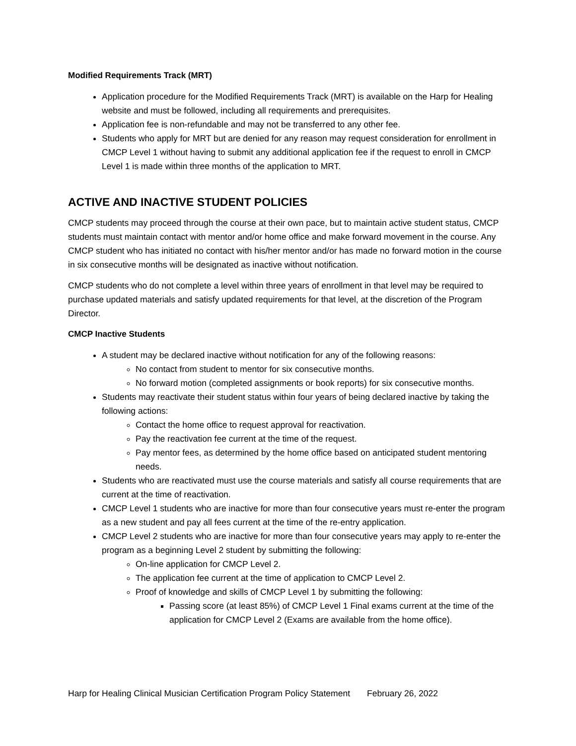Modified Requirements Track (MRT)
Application procedure for the Modified Requirements Track (MRT) is available on the Harp for Healing website and must be followed, including all requirements and prerequisites.
Application fee is non-refundable and may not be transferred to any other fee.
Students who apply for MRT but are denied for any reason may request consideration for enrollment in CMCP Level 1 without having to submit any additional application fee if the request to enroll in CMCP Level 1 is made within three months of the application to MRT.
ACTIVE AND INACTIVE STUDENT POLICIES
CMCP students may proceed through the course at their own pace, but to maintain active student status, CMCP students must maintain contact with mentor and/or home office and make forward movement in the course. Any CMCP student who has initiated no contact with his/her mentor and/or has made no forward motion in the course in six consecutive months will be designated as inactive without notification.
CMCP students who do not complete a level within three years of enrollment in that level may be required to purchase updated materials and satisfy updated requirements for that level, at the discretion of the Program Director.
CMCP Inactive Students
A student may be declared inactive without notification for any of the following reasons:
No contact from student to mentor for six consecutive months.
No forward motion (completed assignments or book reports) for six consecutive months.
Students may reactivate their student status within four years of being declared inactive by taking the following actions:
Contact the home office to request approval for reactivation.
Pay the reactivation fee current at the time of the request.
Pay mentor fees, as determined by the home office based on anticipated student mentoring needs.
Students who are reactivated must use the course materials and satisfy all course requirements that are current at the time of reactivation.
CMCP Level 1 students who are inactive for more than four consecutive years must re-enter the program as a new student and pay all fees current at the time of the re-entry application.
CMCP Level 2 students who are inactive for more than four consecutive years may apply to re-enter the program as a beginning Level 2 student by submitting the following:
On-line application for CMCP Level 2.
The application fee current at the time of application to CMCP Level 2.
Proof of knowledge and skills of CMCP Level 1 by submitting the following:
Passing score (at least 85%) of CMCP Level 1 Final exams current at the time of the application for CMCP Level 2 (Exams are available from the home office).
Harp for Healing Clinical Musician Certification Program Policy Statement February 26, 2022